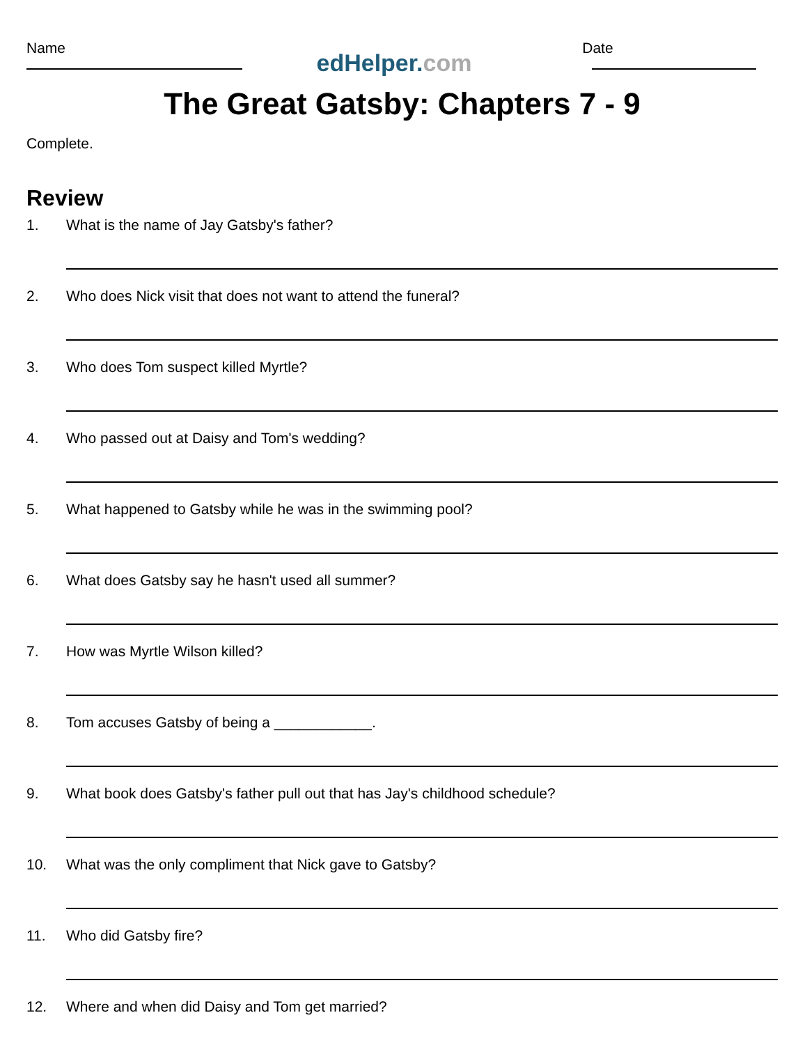Name
edHelper.com
Date
The Great Gatsby: Chapters 7 - 9
Complete.
Review
1. What is the name of Jay Gatsby's father?
2. Who does Nick visit that does not want to attend the funeral?
3. Who does Tom suspect killed Myrtle?
4. Who passed out at Daisy and Tom's wedding?
5. What happened to Gatsby while he was in the swimming pool?
6. What does Gatsby say he hasn't used all summer?
7. How was Myrtle Wilson killed?
8. Tom accuses Gatsby of being a ____________.
9. What book does Gatsby's father pull out that has Jay's childhood schedule?
10. What was the only compliment that Nick gave to Gatsby?
11. Who did Gatsby fire?
12. Where and when did Daisy and Tom get married?